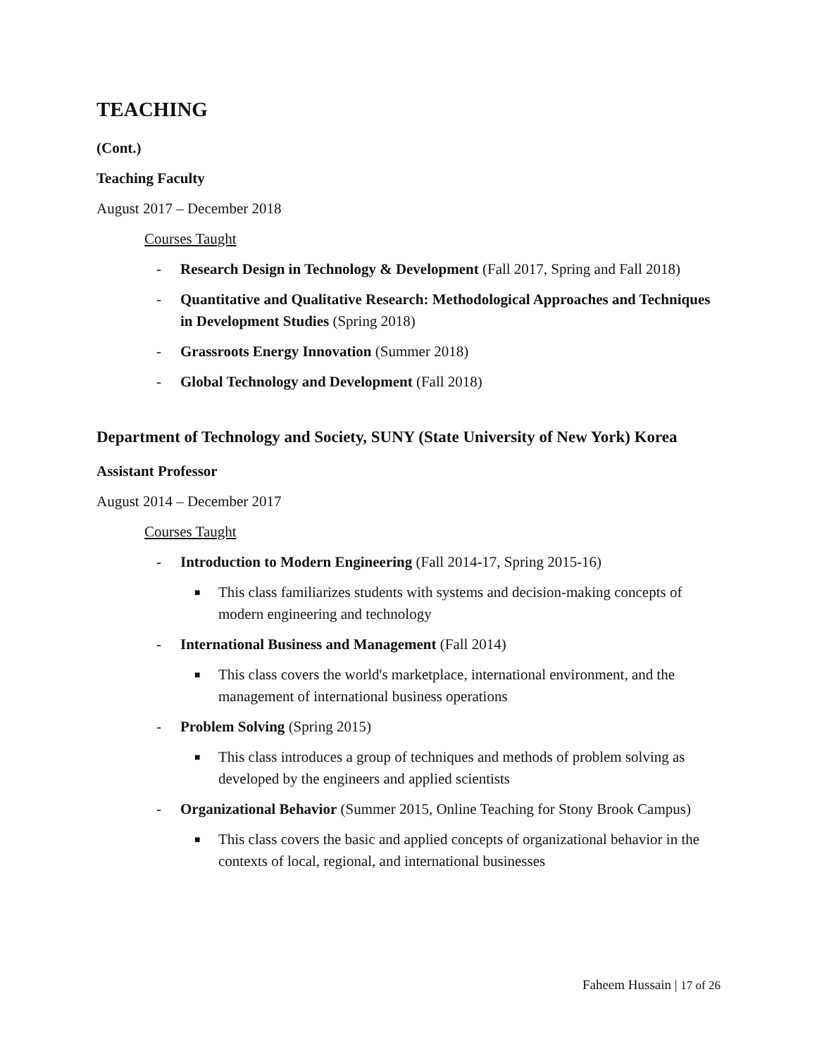TEACHING
(Cont.)
Teaching Faculty
August 2017 – December 2018
Courses Taught
- Research Design in Technology & Development (Fall 2017, Spring and Fall 2018)
- Quantitative and Qualitative Research: Methodological Approaches and Techniques in Development Studies (Spring 2018)
- Grassroots Energy Innovation (Summer 2018)
- Global Technology and Development (Fall 2018)
Department of Technology and Society, SUNY (State University of New York) Korea
Assistant Professor
August 2014 – December 2017
Courses Taught
- Introduction to Modern Engineering (Fall 2014-17, Spring 2015-16)
■ This class familiarizes students with systems and decision-making concepts of modern engineering and technology
- International Business and Management (Fall 2014)
■ This class covers the world's marketplace, international environment, and the management of international business operations
- Problem Solving (Spring 2015)
■ This class introduces a group of techniques and methods of problem solving as developed by the engineers and applied scientists
- Organizational Behavior (Summer 2015, Online Teaching for Stony Brook Campus)
■ This class covers the basic and applied concepts of organizational behavior in the contexts of local, regional, and international businesses
Faheem Hussain | 17 of 26